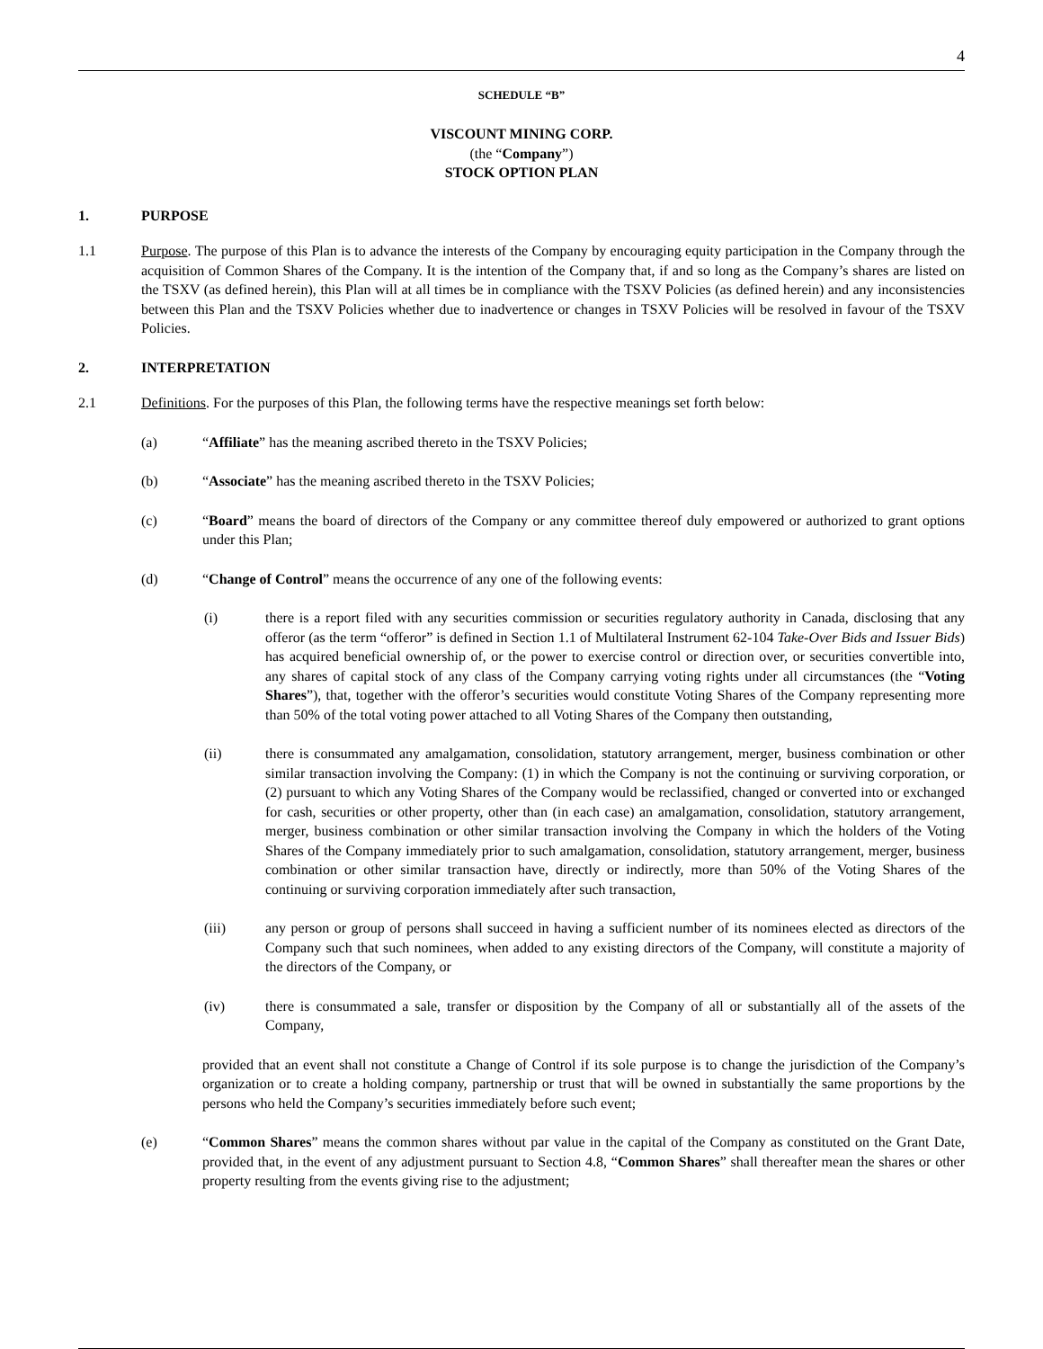4
SCHEDULE “B”
VISCOUNT MINING CORP.
(the “Company”)
STOCK OPTION PLAN
1. PURPOSE
1.1 Purpose. The purpose of this Plan is to advance the interests of the Company by encouraging equity participation in the Company through the acquisition of Common Shares of the Company. It is the intention of the Company that, if and so long as the Company’s shares are listed on the TSXV (as defined herein), this Plan will at all times be in compliance with the TSXV Policies (as defined herein) and any inconsistencies between this Plan and the TSXV Policies whether due to inadvertence or changes in TSXV Policies will be resolved in favour of the TSXV Policies.
2. INTERPRETATION
2.1 Definitions. For the purposes of this Plan, the following terms have the respective meanings set forth below:
(a) “Affiliate” has the meaning ascribed thereto in the TSXV Policies;
(b) “Associate” has the meaning ascribed thereto in the TSXV Policies;
(c) “Board” means the board of directors of the Company or any committee thereof duly empowered or authorized to grant options under this Plan;
(d) “Change of Control” means the occurrence of any one of the following events:
(i) there is a report filed with any securities commission or securities regulatory authority in Canada, disclosing that any offeror (as the term “offeror” is defined in Section 1.1 of Multilateral Instrument 62-104 Take-Over Bids and Issuer Bids) has acquired beneficial ownership of, or the power to exercise control or direction over, or securities convertible into, any shares of capital stock of any class of the Company carrying voting rights under all circumstances (the “Voting Shares”), that, together with the offeror’s securities would constitute Voting Shares of the Company representing more than 50% of the total voting power attached to all Voting Shares of the Company then outstanding,
(ii) there is consummated any amalgamation, consolidation, statutory arrangement, merger, business combination or other similar transaction involving the Company: (1) in which the Company is not the continuing or surviving corporation, or (2) pursuant to which any Voting Shares of the Company would be reclassified, changed or converted into or exchanged for cash, securities or other property, other than (in each case) an amalgamation, consolidation, statutory arrangement, merger, business combination or other similar transaction involving the Company in which the holders of the Voting Shares of the Company immediately prior to such amalgamation, consolidation, statutory arrangement, merger, business combination or other similar transaction have, directly or indirectly, more than 50% of the Voting Shares of the continuing or surviving corporation immediately after such transaction,
(iii) any person or group of persons shall succeed in having a sufficient number of its nominees elected as directors of the Company such that such nominees, when added to any existing directors of the Company, will constitute a majority of the directors of the Company, or
(iv) there is consummated a sale, transfer or disposition by the Company of all or substantially all of the assets of the Company,
provided that an event shall not constitute a Change of Control if its sole purpose is to change the jurisdiction of the Company’s organization or to create a holding company, partnership or trust that will be owned in substantially the same proportions by the persons who held the Company’s securities immediately before such event;
(e) “Common Shares” means the common shares without par value in the capital of the Company as constituted on the Grant Date, provided that, in the event of any adjustment pursuant to Section 4.8, “Common Shares” shall thereafter mean the shares or other property resulting from the events giving rise to the adjustment;